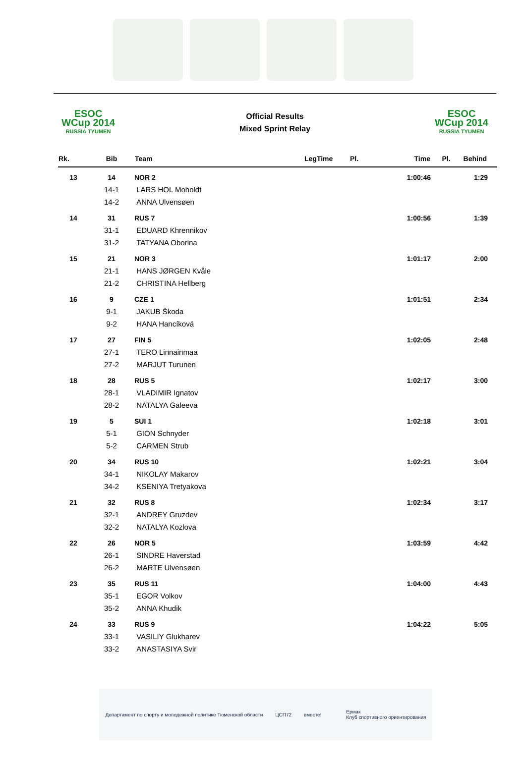ESOC
WCup 2014
RUSSIA TYUMEN
Official Results
Mixed Sprint Relay
ESOC
WCup 2014
RUSSIA TYUMEN
| Rk. | Bib | Team | LegTime | Pl. | Time | Pl. | Behind |
| --- | --- | --- | --- | --- | --- | --- | --- |
| 13 | 14 | NOR 2 | | | 1:00:46 | | 1:29 |
| | 14-1 | LARS HOL Moholdt | | | | | |
| | 14-2 | ANNA Ulvensøen | | | | | |
| 14 | 31 | RUS 7 | | | 1:00:56 | | 1:39 |
| | 31-1 | EDUARD Khrennikov | | | | | |
| | 31-2 | TATYANA Oborina | | | | | |
| 15 | 21 | NOR 3 | | | 1:01:17 | | 2:00 |
| | 21-1 | HANS JØRGEN Kvåle | | | | | |
| | 21-2 | CHRISTINA Hellberg | | | | | |
| 16 | 9 | CZE 1 | | | 1:01:51 | | 2:34 |
| | 9-1 | JAKUB Škoda | | | | | |
| | 9-2 | HANA Hancíková | | | | | |
| 17 | 27 | FIN 5 | | | 1:02:05 | | 2:48 |
| | 27-1 | TERO Linnainmaa | | | | | |
| | 27-2 | MARJUT Turunen | | | | | |
| 18 | 28 | RUS 5 | | | 1:02:17 | | 3:00 |
| | 28-1 | VLADIMIR Ignatov | | | | | |
| | 28-2 | NATALYA Galeeva | | | | | |
| 19 | 5 | SUI 1 | | | 1:02:18 | | 3:01 |
| | 5-1 | GION Schnyder | | | | | |
| | 5-2 | CARMEN Strub | | | | | |
| 20 | 34 | RUS 10 | | | 1:02:21 | | 3:04 |
| | 34-1 | NIKOLAY Makarov | | | | | |
| | 34-2 | KSENIYA Tretyakova | | | | | |
| 21 | 32 | RUS 8 | | | 1:02:34 | | 3:17 |
| | 32-1 | ANDREY Gruzdev | | | | | |
| | 32-2 | NATALYA Kozlova | | | | | |
| 22 | 26 | NOR 5 | | | 1:03:59 | | 4:42 |
| | 26-1 | SINDRE Haverstad | | | | | |
| | 26-2 | MARTE Ulvensøen | | | | | |
| 23 | 35 | RUS 11 | | | 1:04:00 | | 4:43 |
| | 35-1 | EGOR Volkov | | | | | |
| | 35-2 | ANNA Khudik | | | | | |
| 24 | 33 | RUS 9 | | | 1:04:22 | | 5:05 |
| | 33-1 | VASILIY Glukharev | | | | | |
| | 33-2 | ANASTASIYA Svir | | | | | |
Департамент по спорту и молодежной политике Тюменской области ЦСП72 вместе! Ермак
Клуб спортивного ориентирования